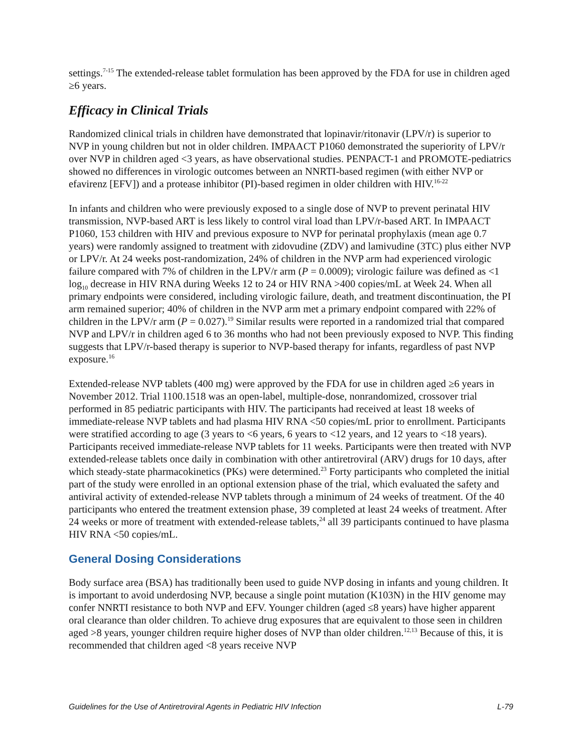settings.<sup>7-15</sup> The extended-release tablet formulation has been approved by the FDA for use in children aged ≥6 years.
Efficacy in Clinical Trials
Randomized clinical trials in children have demonstrated that lopinavir/ritonavir (LPV/r) is superior to NVP in young children but not in older children. IMPAACT P1060 demonstrated the superiority of LPV/r over NVP in children aged <3 years, as have observational studies. PENPACT-1 and PROMOTE-pediatrics showed no differences in virologic outcomes between an NNRTI-based regimen (with either NVP or efavirenz [EFV]) and a protease inhibitor (PI)-based regimen in older children with HIV.<sup>16-22</sup>
In infants and children who were previously exposed to a single dose of NVP to prevent perinatal HIV transmission, NVP-based ART is less likely to control viral load than LPV/r-based ART. In IMPAACT P1060, 153 children with HIV and previous exposure to NVP for perinatal prophylaxis (mean age 0.7 years) were randomly assigned to treatment with zidovudine (ZDV) and lamivudine (3TC) plus either NVP or LPV/r. At 24 weeks post-randomization, 24% of children in the NVP arm had experienced virologic failure compared with 7% of children in the LPV/r arm (P = 0.0009); virologic failure was defined as <1 log<sub>10</sub> decrease in HIV RNA during Weeks 12 to 24 or HIV RNA >400 copies/mL at Week 24. When all primary endpoints were considered, including virologic failure, death, and treatment discontinuation, the PI arm remained superior; 40% of children in the NVP arm met a primary endpoint compared with 22% of children in the LPV/r arm (P = 0.027).<sup>19</sup> Similar results were reported in a randomized trial that compared NVP and LPV/r in children aged 6 to 36 months who had not been previously exposed to NVP. This finding suggests that LPV/r-based therapy is superior to NVP-based therapy for infants, regardless of past NVP exposure.<sup>16</sup>
Extended-release NVP tablets (400 mg) were approved by the FDA for use in children aged ≥6 years in November 2012. Trial 1100.1518 was an open-label, multiple-dose, nonrandomized, crossover trial performed in 85 pediatric participants with HIV. The participants had received at least 18 weeks of immediate-release NVP tablets and had plasma HIV RNA <50 copies/mL prior to enrollment. Participants were stratified according to age (3 years to <6 years, 6 years to <12 years, and 12 years to <18 years). Participants received immediate-release NVP tablets for 11 weeks. Participants were then treated with NVP extended-release tablets once daily in combination with other antiretroviral (ARV) drugs for 10 days, after which steady-state pharmacokinetics (PKs) were determined.<sup>23</sup> Forty participants who completed the initial part of the study were enrolled in an optional extension phase of the trial, which evaluated the safety and antiviral activity of extended-release NVP tablets through a minimum of 24 weeks of treatment. Of the 40 participants who entered the treatment extension phase, 39 completed at least 24 weeks of treatment. After 24 weeks or more of treatment with extended-release tablets,<sup>24</sup> all 39 participants continued to have plasma HIV RNA <50 copies/mL.
General Dosing Considerations
Body surface area (BSA) has traditionally been used to guide NVP dosing in infants and young children. It is important to avoid underdosing NVP, because a single point mutation (K103N) in the HIV genome may confer NNRTI resistance to both NVP and EFV. Younger children (aged ≤8 years) have higher apparent oral clearance than older children. To achieve drug exposures that are equivalent to those seen in children aged >8 years, younger children require higher doses of NVP than older children.<sup>12,13</sup> Because of this, it is recommended that children aged <8 years receive NVP
Guidelines for the Use of Antiretroviral Agents in Pediatric HIV Infection L-79